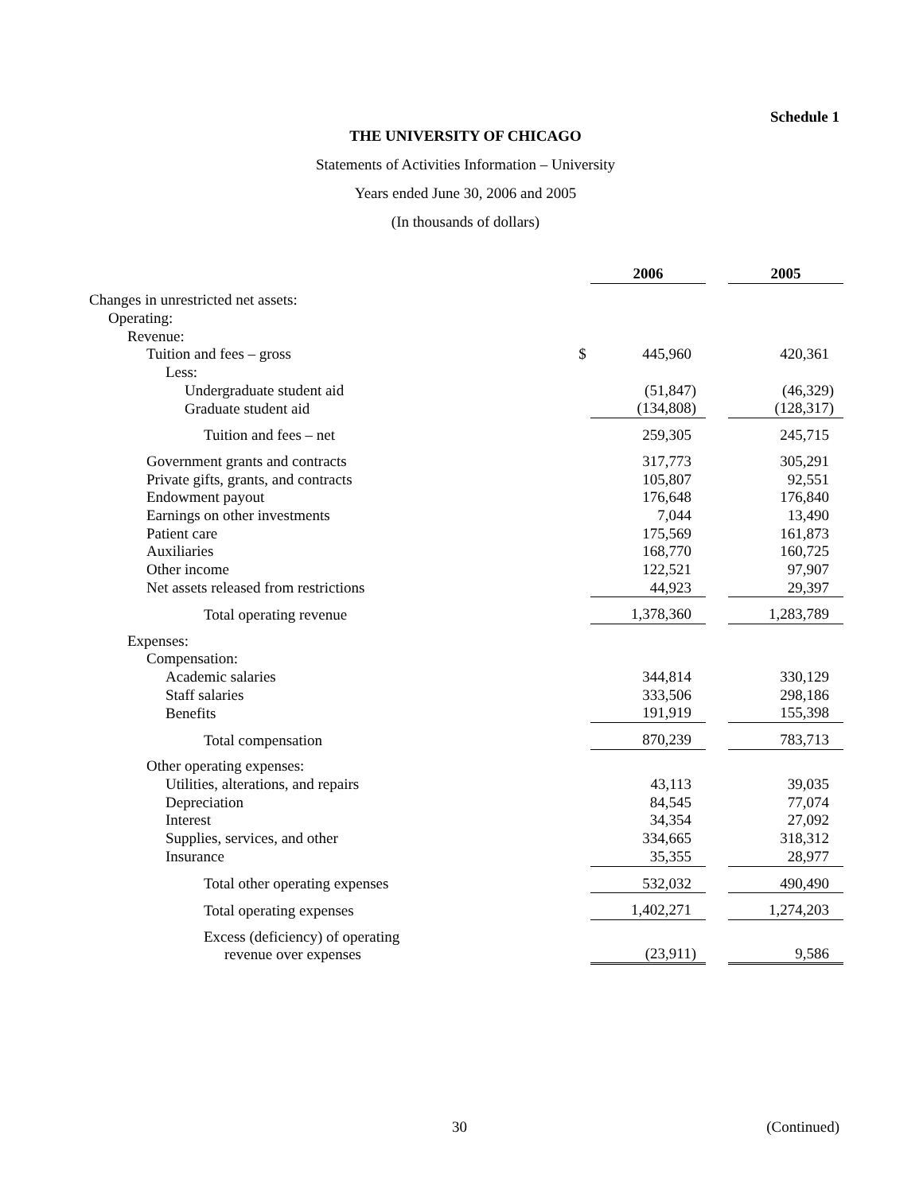Schedule 1
THE UNIVERSITY OF CHICAGO
Statements of Activities Information – University
Years ended June 30, 2006 and 2005
(In thousands of dollars)
| | | 2006 | | 2005 |
| Changes in unrestricted net assets: | | | | |
| Operating: | | | | |
| Revenue: | | | | |
| Tuition and fees – gross | $ | 445,960 | | 420,361 |
| Less: | | | | |
| Undergraduate student aid | | (51,847) | | (46,329) |
| Graduate student aid | | (134,808) | | (128,317) |
| Tuition and fees – net | | 259,305 | | 245,715 |
| Government grants and contracts | | 317,773 | | 305,291 |
| Private gifts, grants, and contracts | | 105,807 | | 92,551 |
| Endowment payout | | 176,648 | | 176,840 |
| Earnings on other investments | | 7,044 | | 13,490 |
| Patient care | | 175,569 | | 161,873 |
| Auxiliaries | | 168,770 | | 160,725 |
| Other income | | 122,521 | | 97,907 |
| Net assets released from restrictions | | 44,923 | | 29,397 |
| Total operating revenue | | 1,378,360 | | 1,283,789 |
| Expenses: | | | | |
| Compensation: | | | | |
| Academic salaries | | 344,814 | | 330,129 |
| Staff salaries | | 333,506 | | 298,186 |
| Benefits | | 191,919 | | 155,398 |
| Total compensation | | 870,239 | | 783,713 |
| Other operating expenses: | | | | |
| Utilities, alterations, and repairs | | 43,113 | | 39,035 |
| Depreciation | | 84,545 | | 77,074 |
| Interest | | 34,354 | | 27,092 |
| Supplies, services, and other | | 334,665 | | 318,312 |
| Insurance | | 35,355 | | 28,977 |
| Total other operating expenses | | 532,032 | | 490,490 |
| Total operating expenses | | 1,402,271 | | 1,274,203 |
| Excess (deficiency) of operating revenue over expenses | | (23,911) | | 9,586 |
30 (Continued)